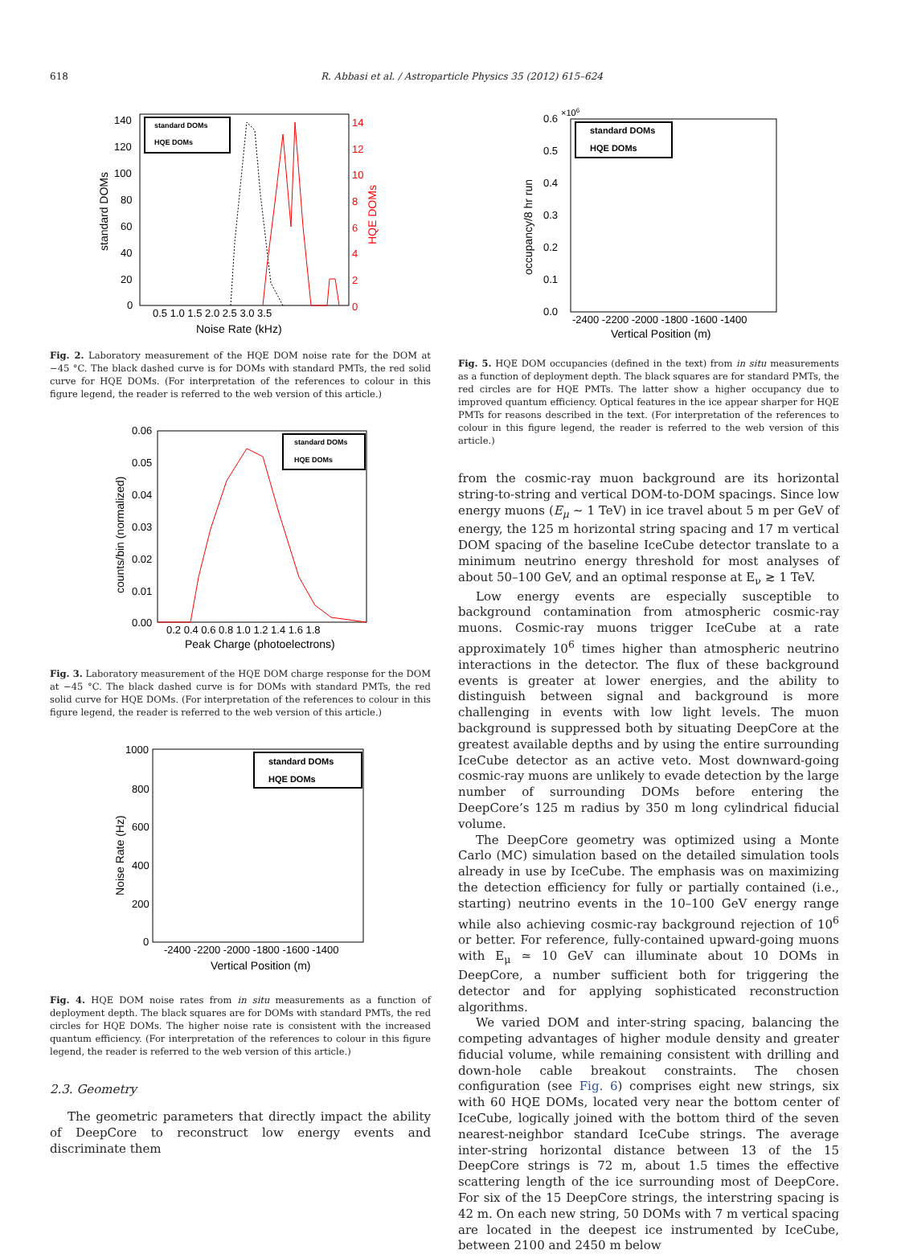618 R. Abbasi et al. / Astroparticle Physics 35 (2012) 615–624
standard DOMs
HQE DOMs
140
120
100
80
60
40
20
0
14
12
10
8
6
4
2
0
0.5 1.0 1.5 2.0 2.5 3.0 3.5
Noise Rate (kHz)
standard DOMs
HQE DOMs
Fig. 2. Laboratory measurement of the HQE DOM noise rate for the DOM at −45 °C. The black dashed curve is for DOMs with standard PMTs, the red solid curve for HQE DOMs. (For interpretation of the references to colour in this figure legend, the reader is referred to the web version of this article.)
standard DOMs
HQE DOMs
0.06
0.05
0.04
0.03
0.02
0.01
0.00
0.2 0.4 0.6 0.8 1.0 1.2 1.4 1.6 1.8
Peak Charge (photoelectrons)
counts/bin (normalized)
Fig. 3. Laboratory measurement of the HQE DOM charge response for the DOM at −45 °C. The black dashed curve is for DOMs with standard PMTs, the red solid curve for HQE DOMs. (For interpretation of the references to colour in this figure legend, the reader is referred to the web version of this article.)
standard DOMs
HQE DOMs
1000
800
600
400
200
0
-2400 -2200 -2000 -1800 -1600 -1400
Vertical Position (m)
Noise Rate (Hz)
Fig. 4. HQE DOM noise rates from in situ measurements as a function of deployment depth. The black squares are for DOMs with standard PMTs, the red circles for HQE DOMs. The higher noise rate is consistent with the increased quantum efficiency. (For interpretation of the references to colour in this figure legend, the reader is referred to the web version of this article.)
2.3. Geometry
The geometric parameters that directly impact the ability of DeepCore to reconstruct low energy events and discriminate them
standard DOMs
HQE DOMs
×106
0.6
0.5
0.4
0.3
0.2
0.1
0.0
-2400 -2200 -2000 -1800 -1600 -1400
Vertical Position (m)
occupancy/8 hr run
Fig. 5. HQE DOM occupancies (defined in the text) from in situ measurements as a function of deployment depth. The black squares are for standard PMTs, the red circles are for HQE PMTs. The latter show a higher occupancy due to improved quantum efficiency. Optical features in the ice appear sharper for HQE PMTs for reasons described in the text. (For interpretation of the references to colour in this figure legend, the reader is referred to the web version of this article.)
from the cosmic-ray muon background are its horizontal string-to-string and vertical DOM-to-DOM spacings. Since low energy muons (E<sub>μ</sub> ∼ 1 TeV) in ice travel about 5 m per GeV of energy, the 125 m horizontal string spacing and 17 m vertical DOM spacing of the baseline IceCube detector translate to a minimum neutrino energy threshold for most analyses of about 50–100 GeV, and an optimal response at E<sub>ν</sub> ≳ 1 TeV.
Low energy events are especially susceptible to background contamination from atmospheric cosmic-ray muons. Cosmic-ray muons trigger IceCube at a rate approximately 10<sup>6</sup> times higher than atmospheric neutrino interactions in the detector. The flux of these background events is greater at lower energies, and the ability to distinguish between signal and background is more challenging in events with low light levels. The muon background is suppressed both by situating DeepCore at the greatest available depths and by using the entire surrounding IceCube detector as an active veto. Most downward-going cosmic-ray muons are unlikely to evade detection by the large number of surrounding DOMs before entering the DeepCore’s 125 m radius by 350 m long cylindrical fiducial volume.
The DeepCore geometry was optimized using a Monte Carlo (MC) simulation based on the detailed simulation tools already in use by IceCube. The emphasis was on maximizing the detection efficiency for fully or partially contained (i.e., starting) neutrino events in the 10–100 GeV energy range while also achieving cosmic-ray background rejection of 10<sup>6</sup> or better. For reference, fully-contained upward-going muons with E<sub>μ</sub> ≃ 10 GeV can illuminate about 10 DOMs in DeepCore, a number sufficient both for triggering the detector and for applying sophisticated reconstruction algorithms.
We varied DOM and inter-string spacing, balancing the competing advantages of higher module density and greater fiducial volume, while remaining consistent with drilling and down-hole cable breakout constraints. The chosen configuration (see Fig. 6) comprises eight new strings, six with 60 HQE DOMs, located very near the bottom center of IceCube, logically joined with the bottom third of the seven nearest-neighbor standard IceCube strings. The average inter-string horizontal distance between 13 of the 15 DeepCore strings is 72 m, about 1.5 times the effective scattering length of the ice surrounding most of DeepCore. For six of the 15 DeepCore strings, the interstring spacing is 42 m. On each new string, 50 DOMs with 7 m vertical spacing are located in the deepest ice instrumented by IceCube, between 2100 and 2450 m below